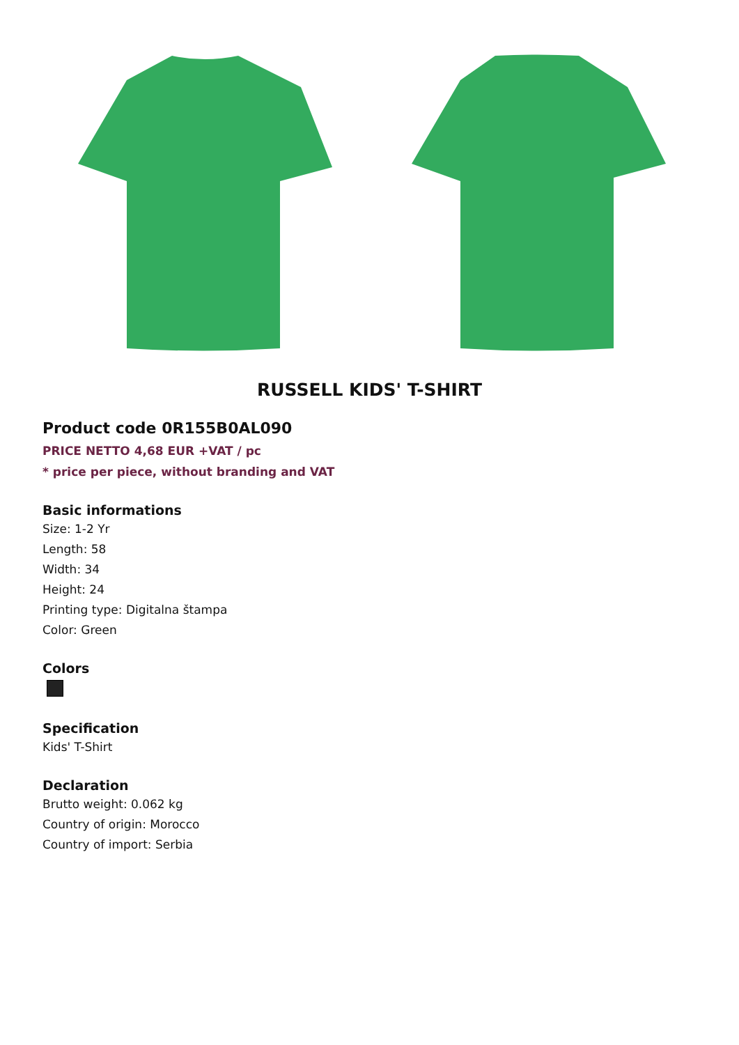RUSSELL KIDS' T-SHIRT
Product code 0R155B0AL090
PRICE NETTO 4,68 EUR +VAT / pc
* price per piece, without branding and VAT
Basic informations
Size: 1-2 Yr
Length: 58
Width: 34
Height: 24
Printing type: Digitalna štampa
Color: Green
Colors
Specification
Kids' T-Shirt
Declaration
Brutto weight: 0.062 kg
Country of origin: Morocco
Country of import: Serbia